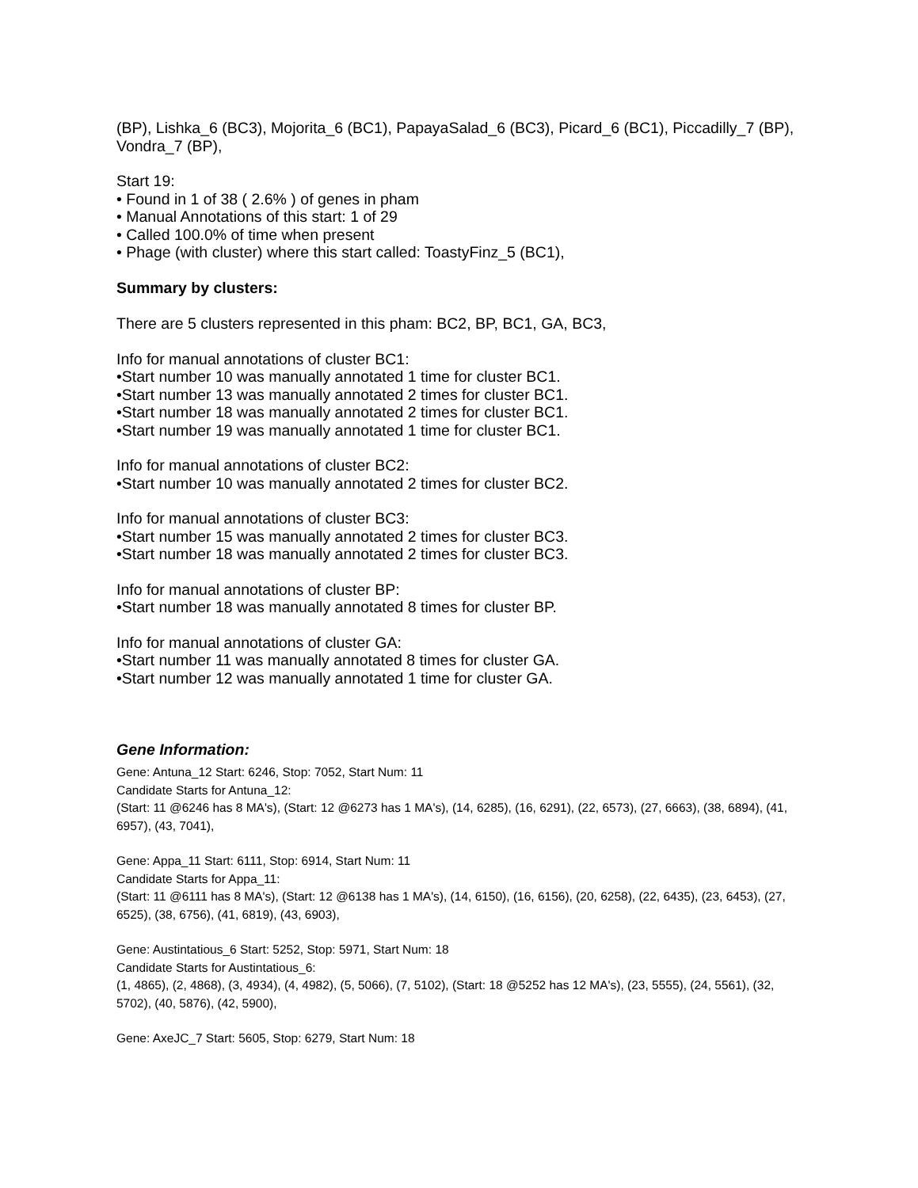(BP), Lishka_6 (BC3), Mojorita_6 (BC1), PapayaSalad_6 (BC3), Picard_6 (BC1), Piccadilly_7 (BP), Vondra_7 (BP),
Start 19:
• Found in 1 of 38 ( 2.6% ) of genes in pham
• Manual Annotations of this start: 1 of 29
• Called 100.0% of time when present
• Phage (with cluster) where this start called: ToastyFinz_5 (BC1),
Summary by clusters:
There are 5 clusters represented in this pham: BC2, BP, BC1, GA, BC3,
Info for manual annotations of cluster BC1:
•Start number 10 was manually annotated 1 time for cluster BC1.
•Start number 13 was manually annotated 2 times for cluster BC1.
•Start number 18 was manually annotated 2 times for cluster BC1.
•Start number 19 was manually annotated 1 time for cluster BC1.
Info for manual annotations of cluster BC2:
•Start number 10 was manually annotated 2 times for cluster BC2.
Info for manual annotations of cluster BC3:
•Start number 15 was manually annotated 2 times for cluster BC3.
•Start number 18 was manually annotated 2 times for cluster BC3.
Info for manual annotations of cluster BP:
•Start number 18 was manually annotated 8 times for cluster BP.
Info for manual annotations of cluster GA:
•Start number 11 was manually annotated 8 times for cluster GA.
•Start number 12 was manually annotated 1 time for cluster GA.
Gene Information:
Gene: Antuna_12 Start: 6246, Stop: 7052, Start Num: 11
Candidate Starts for Antuna_12:
(Start: 11 @6246 has 8 MA's), (Start: 12 @6273 has 1 MA's), (14, 6285), (16, 6291), (22, 6573), (27, 6663), (38, 6894), (41, 6957), (43, 7041),
Gene: Appa_11 Start: 6111, Stop: 6914, Start Num: 11
Candidate Starts for Appa_11:
(Start: 11 @6111 has 8 MA's), (Start: 12 @6138 has 1 MA's), (14, 6150), (16, 6156), (20, 6258), (22, 6435), (23, 6453), (27, 6525), (38, 6756), (41, 6819), (43, 6903),
Gene: Austintatious_6 Start: 5252, Stop: 5971, Start Num: 18
Candidate Starts for Austintatious_6:
(1, 4865), (2, 4868), (3, 4934), (4, 4982), (5, 5066), (7, 5102), (Start: 18 @5252 has 12 MA's), (23, 5555), (24, 5561), (32, 5702), (40, 5876), (42, 5900),
Gene: AxeJC_7 Start: 5605, Stop: 6279, Start Num: 18